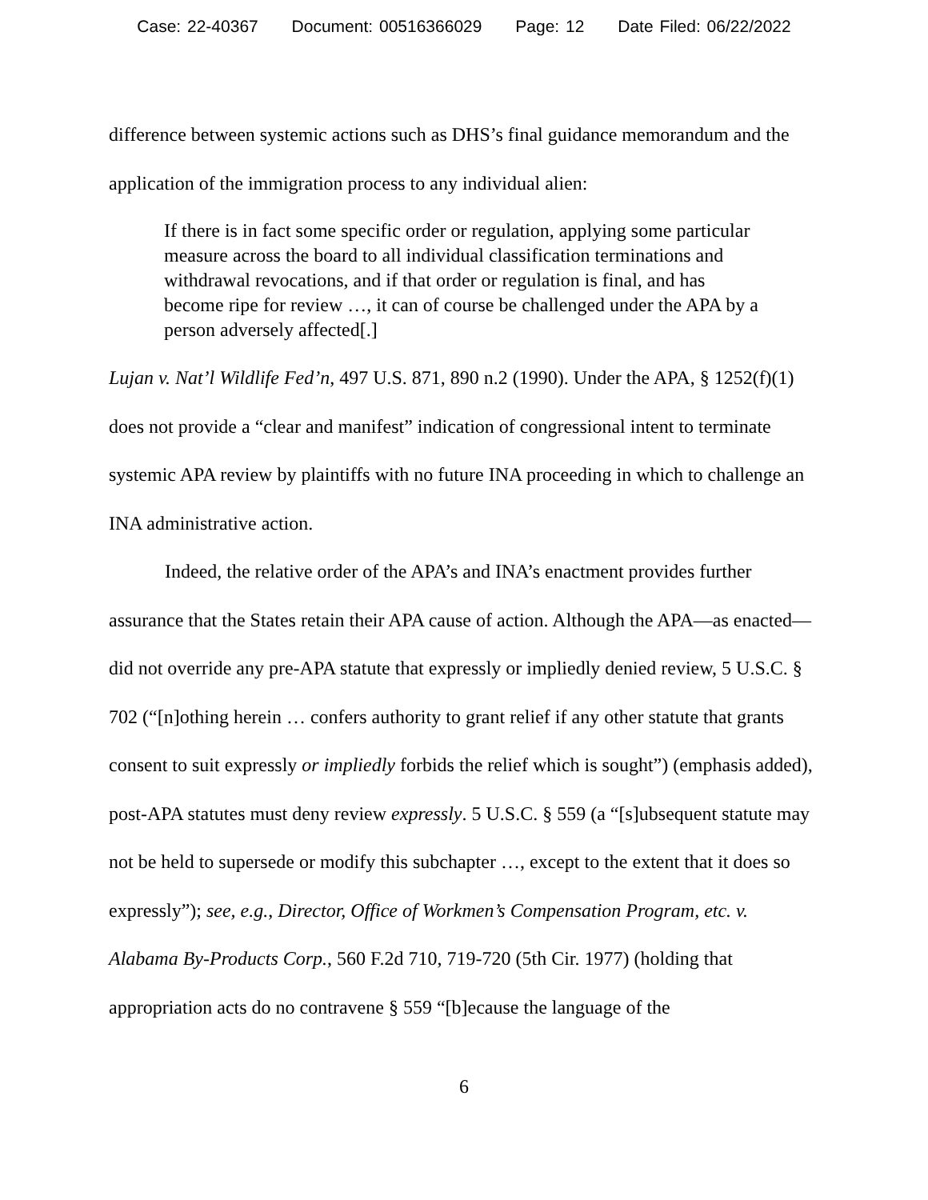Case: 22-40367 Document: 00516366029 Page: 12 Date Filed: 06/22/2022
difference between systemic actions such as DHS’s final guidance memorandum and the application of the immigration process to any individual alien:
If there is in fact some specific order or regulation, applying some particular measure across the board to all individual classification terminations and withdrawal revocations, and if that order or regulation is final, and has become ripe for review …, it can of course be challenged under the APA by a person adversely affected[.]
Lujan v. Nat’l Wildlife Fed’n, 497 U.S. 871, 890 n.2 (1990). Under the APA, § 1252(f)(1) does not provide a “clear and manifest” indication of congressional intent to terminate systemic APA review by plaintiffs with no future INA proceeding in which to challenge an INA administrative action.
Indeed, the relative order of the APA’s and INA’s enactment provides further assurance that the States retain their APA cause of action. Although the APA—as enacted—did not override any pre-APA statute that expressly or impliedly denied review, 5 U.S.C. § 702 (“[n]othing herein … confers authority to grant relief if any other statute that grants consent to suit expressly or impliedly forbids the relief which is sought”) (emphasis added), post-APA statutes must deny review expressly. 5 U.S.C. § 559 (a “[s]ubsequent statute may not be held to supersede or modify this subchapter …, except to the extent that it does so expressly”); see, e.g., Director, Office of Workmen’s Compensation Program, etc. v. Alabama By-Products Corp., 560 F.2d 710, 719-720 (5th Cir. 1977) (holding that appropriation acts do no contravene § 559 “[b]ecause the language of the
6